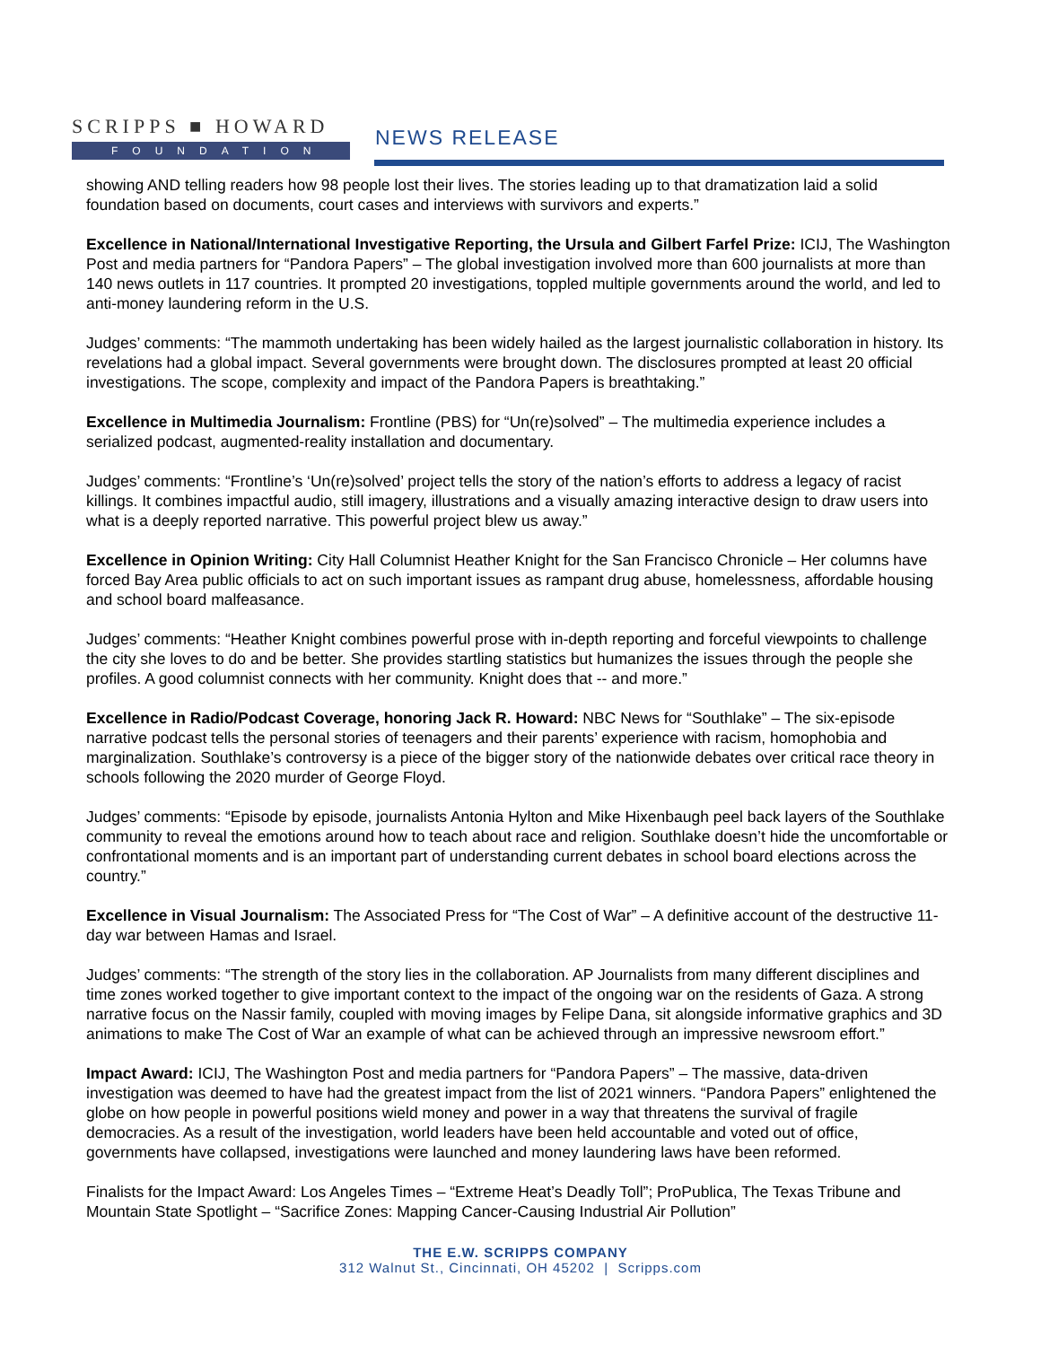SCRIPPS ■ HOWARD
FOUNDATION
NEWS RELEASE
showing AND telling readers how 98 people lost their lives. The stories leading up to that dramatization laid a solid foundation based on documents, court cases and interviews with survivors and experts.”
Excellence in National/International Investigative Reporting, the Ursula and Gilbert Farfel Prize: ICIJ, The Washington Post and media partners for “Pandora Papers” – The global investigation involved more than 600 journalists at more than 140 news outlets in 117 countries. It prompted 20 investigations, toppled multiple governments around the world, and led to anti-money laundering reform in the U.S.
Judges’ comments: “The mammoth undertaking has been widely hailed as the largest journalistic collaboration in history. Its revelations had a global impact. Several governments were brought down. The disclosures prompted at least 20 official investigations. The scope, complexity and impact of the Pandora Papers is breathtaking.”
Excellence in Multimedia Journalism: Frontline (PBS) for “Un(re)solved” – The multimedia experience includes a serialized podcast, augmented-reality installation and documentary.
Judges’ comments: “Frontline’s ‘Un(re)solved’ project tells the story of the nation’s efforts to address a legacy of racist killings. It combines impactful audio, still imagery, illustrations and a visually amazing interactive design to draw users into what is a deeply reported narrative. This powerful project blew us away.”
Excellence in Opinion Writing: City Hall Columnist Heather Knight for the San Francisco Chronicle – Her columns have forced Bay Area public officials to act on such important issues as rampant drug abuse, homelessness, affordable housing and school board malfeasance.
Judges’ comments: “Heather Knight combines powerful prose with in-depth reporting and forceful viewpoints to challenge the city she loves to do and be better. She provides startling statistics but humanizes the issues through the people she profiles. A good columnist connects with her community. Knight does that -- and more.”
Excellence in Radio/Podcast Coverage, honoring Jack R. Howard: NBC News for “Southlake” – The six-episode narrative podcast tells the personal stories of teenagers and their parents’ experience with racism, homophobia and marginalization. Southlake’s controversy is a piece of the bigger story of the nationwide debates over critical race theory in schools following the 2020 murder of George Floyd.
Judges’ comments: “Episode by episode, journalists Antonia Hylton and Mike Hixenbaugh peel back layers of the Southlake community to reveal the emotions around how to teach about race and religion. Southlake doesn’t hide the uncomfortable or confrontational moments and is an important part of understanding current debates in school board elections across the country.”
Excellence in Visual Journalism: The Associated Press for “The Cost of War” – A definitive account of the destructive 11-day war between Hamas and Israel.
Judges’ comments: “The strength of the story lies in the collaboration. AP Journalists from many different disciplines and time zones worked together to give important context to the impact of the ongoing war on the residents of Gaza. A strong narrative focus on the Nassir family, coupled with moving images by Felipe Dana, sit alongside informative graphics and 3D animations to make The Cost of War an example of what can be achieved through an impressive newsroom effort.”
Impact Award: ICIJ, The Washington Post and media partners for “Pandora Papers” – The massive, data-driven investigation was deemed to have had the greatest impact from the list of 2021 winners. “Pandora Papers” enlightened the globe on how people in powerful positions wield money and power in a way that threatens the survival of fragile democracies. As a result of the investigation, world leaders have been held accountable and voted out of office, governments have collapsed, investigations were launched and money laundering laws have been reformed.
Finalists for the Impact Award: Los Angeles Times – “Extreme Heat’s Deadly Toll”; ProPublica, The Texas Tribune and Mountain State Spotlight – “Sacrifice Zones: Mapping Cancer-Causing Industrial Air Pollution”
THE E.W. SCRIPPS COMPANY
312 Walnut St., Cincinnati, OH 45202 | Scripps.com